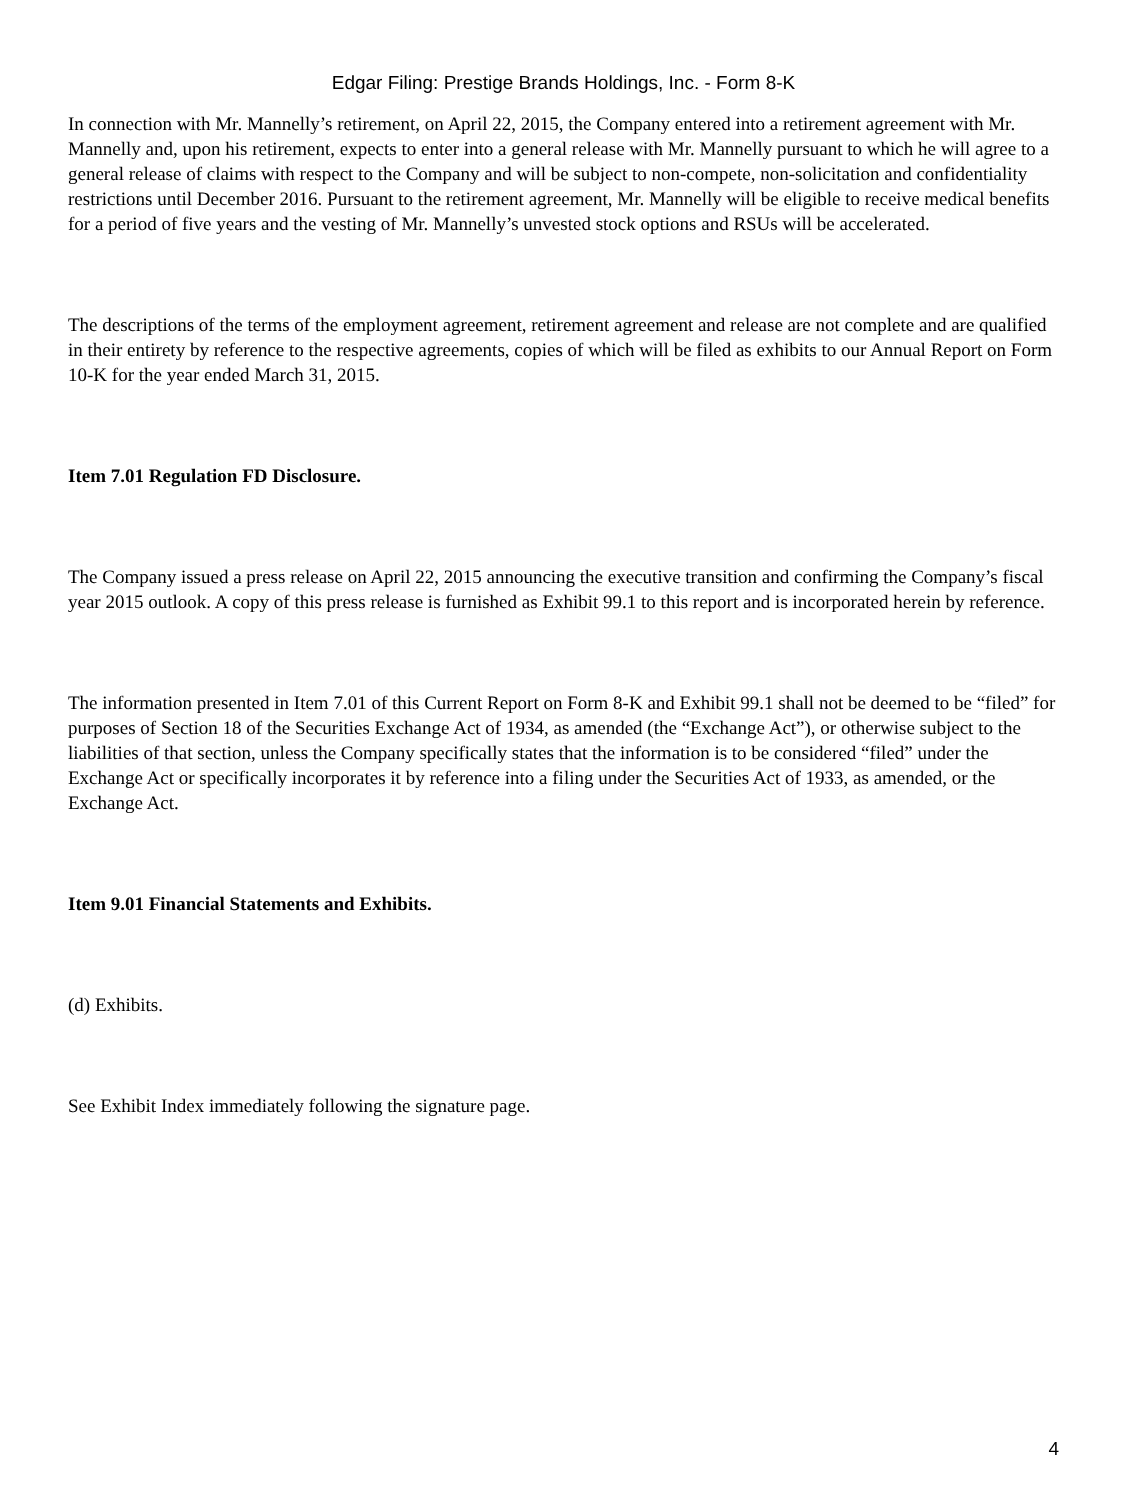Edgar Filing: Prestige Brands Holdings, Inc. - Form 8-K
In connection with Mr. Mannelly’s retirement, on April 22, 2015, the Company entered into a retirement agreement with Mr. Mannelly and, upon his retirement, expects to enter into a general release with Mr. Mannelly pursuant to which he will agree to a general release of claims with respect to the Company and will be subject to non-compete, non-solicitation and confidentiality restrictions until December 2016. Pursuant to the retirement agreement, Mr. Mannelly will be eligible to receive medical benefits for a period of five years and the vesting of Mr. Mannelly’s unvested stock options and RSUs will be accelerated.
The descriptions of the terms of the employment agreement, retirement agreement and release are not complete and are qualified in their entirety by reference to the respective agreements, copies of which will be filed as exhibits to our Annual Report on Form 10-K for the year ended March 31, 2015.
Item 7.01 Regulation FD Disclosure.
The Company issued a press release on April 22, 2015 announcing the executive transition and confirming the Company’s fiscal year 2015 outlook. A copy of this press release is furnished as Exhibit 99.1 to this report and is incorporated herein by reference.
The information presented in Item 7.01 of this Current Report on Form 8-K and Exhibit 99.1 shall not be deemed to be “filed” for purposes of Section 18 of the Securities Exchange Act of 1934, as amended (the “Exchange Act”), or otherwise subject to the liabilities of that section, unless the Company specifically states that the information is to be considered “filed” under the Exchange Act or specifically incorporates it by reference into a filing under the Securities Act of 1933, as amended, or the Exchange Act.
Item 9.01 Financial Statements and Exhibits.
(d) Exhibits.
See Exhibit Index immediately following the signature page.
4